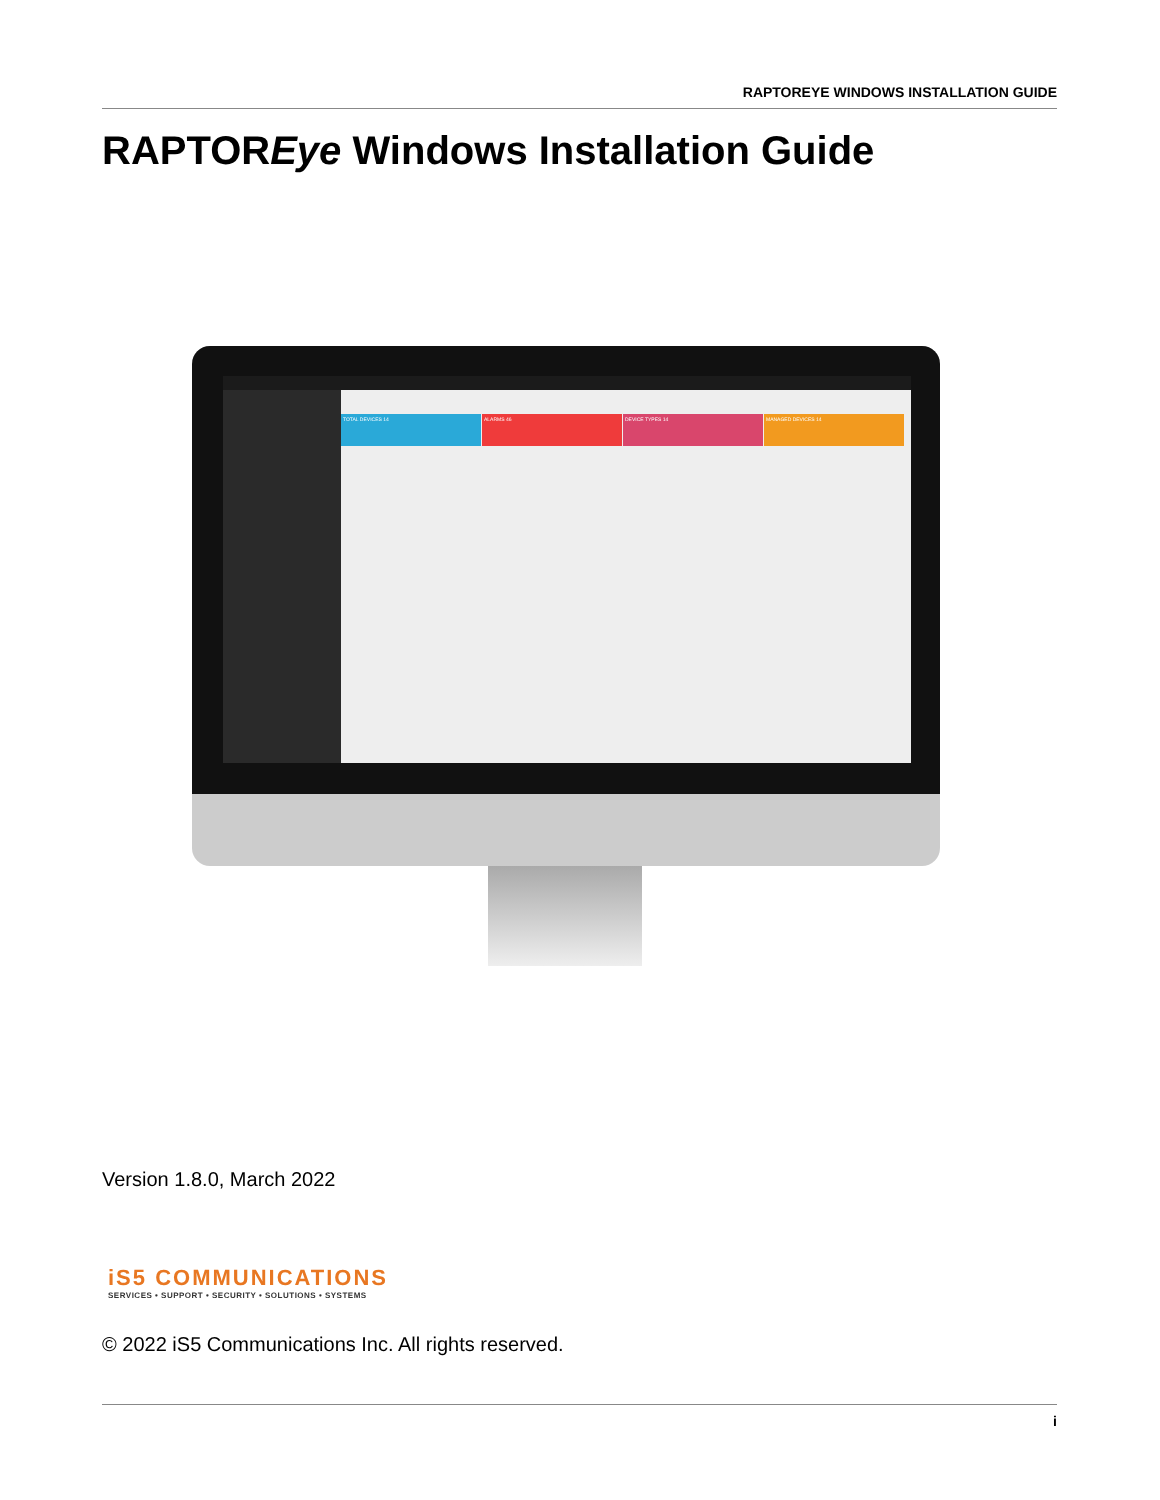RAPTOREYE WINDOWS INSTALLATION GUIDE
RAPTOREye Windows Installation Guide
TOTAL DEVICES 14 ALARMS 46 DEVICE TYPES 14 MANAGED DEVICES 14
Version 1.8.0, March 2022
iS5 COMMUNICATIONS
SERVICES • SUPPORT • SECURITY • SOLUTIONS • SYSTEMS
© 2022 iS5 Communications Inc. All rights reserved.
i